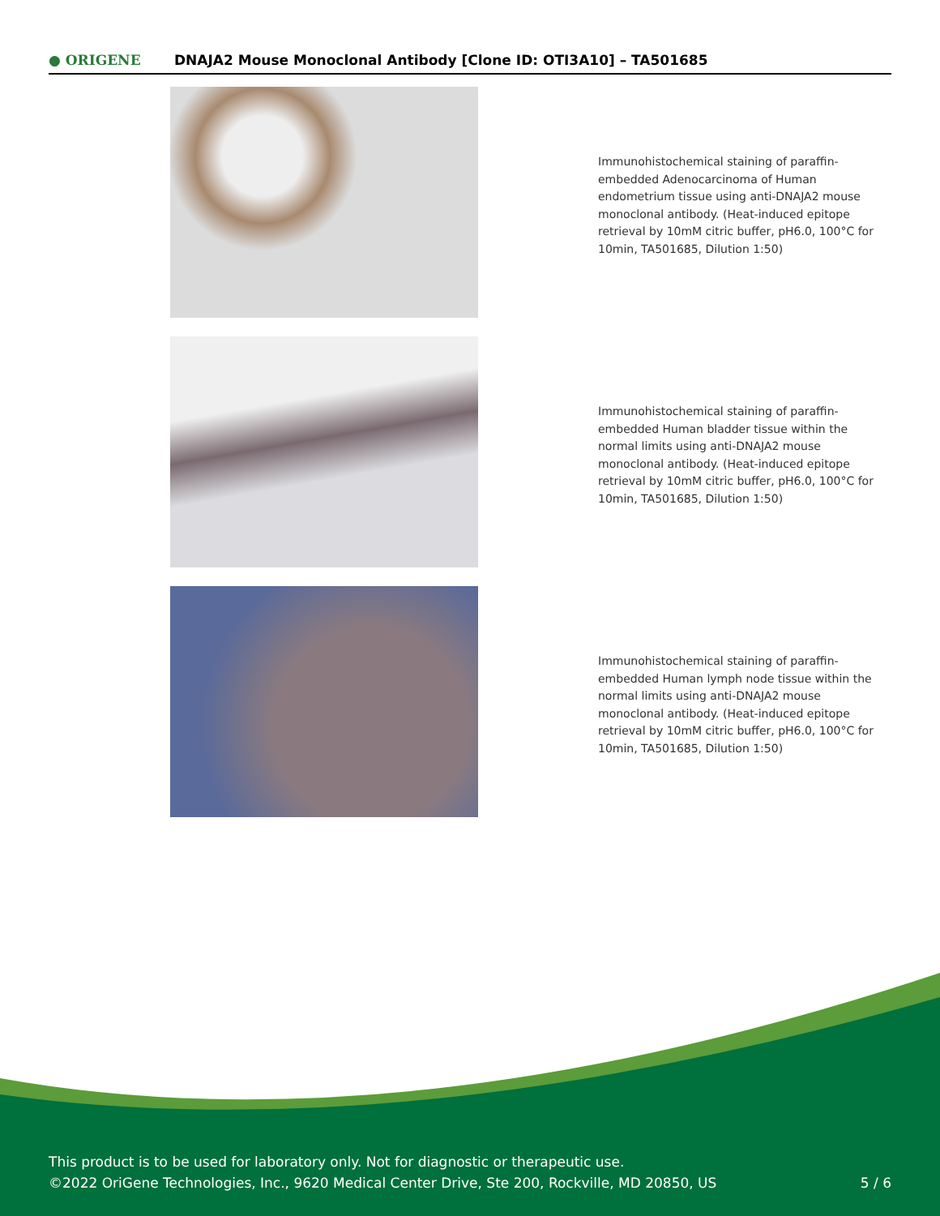● ORIGENE
DNAJA2 Mouse Monoclonal Antibody [Clone ID: OTI3A10] – TA501685
Immunohistochemical staining of paraffin-embedded Adenocarcinoma of Human endometrium tissue using anti-DNAJA2 mouse monoclonal antibody. (Heat-induced epitope retrieval by 10mM citric buffer, pH6.0, 100°C for 10min, TA501685, Dilution 1:50)
Immunohistochemical staining of paraffin-embedded Human bladder tissue within the normal limits using anti-DNAJA2 mouse monoclonal antibody. (Heat-induced epitope retrieval by 10mM citric buffer, pH6.0, 100°C for 10min, TA501685, Dilution 1:50)
Immunohistochemical staining of paraffin-embedded Human lymph node tissue within the normal limits using anti-DNAJA2 mouse monoclonal antibody. (Heat-induced epitope retrieval by 10mM citric buffer, pH6.0, 100°C for 10min, TA501685, Dilution 1:50)
This product is to be used for laboratory only. Not for diagnostic or therapeutic use.
©2022 OriGene Technologies, Inc., 9620 Medical Center Drive, Ste 200, Rockville, MD 20850, US 5 / 6